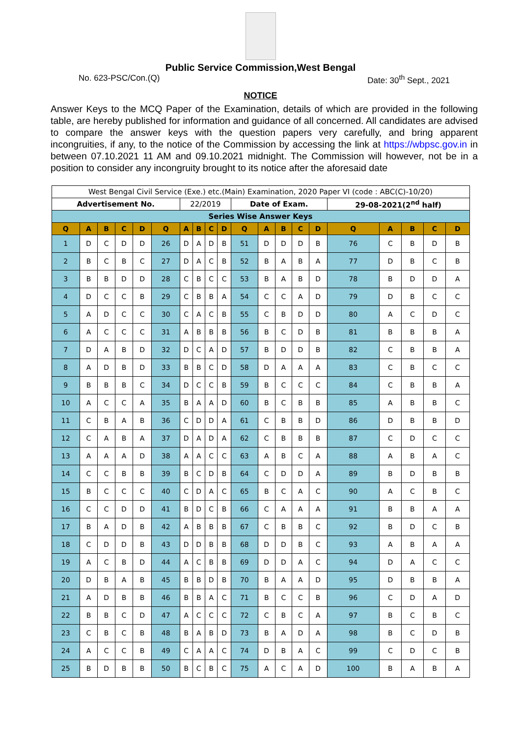Public Service Commission,West Bengal
No. 623-PSC/Con.(Q) Date: 30<sup>th</sup> Sept., 2021
NOTICE
Answer Keys to the MCQ Paper of the Examination, details of which are provided in the following table, are hereby published for information and guidance of all concerned. All candidates are advised to compare the answer keys with the question papers very carefully, and bring apparent incongruities, if any, to the notice of the Commission by accessing the link at https://wbpsc.gov.in in between 07.10.2021 11 AM and 09.10.2021 midnight. The Commission will however, not be in a position to consider any incongruity brought to its notice after the aforesaid date
| West Bengal Civil Service (Exe.) etc.(Main) Examination, 2020 Paper VI (code : ABC(C)-10/20) | | | | | | | | | | | | | | | | | | | |
| Advertisement No. | | | | | | 22/2019 | | | | Date of Exam. | | | | | 29-08-2021(2<sup>nd</sup> half) | | | | |
| Series Wise Answer Keys | | | | | | | | | | | | | | | | | | | |
| Q | A | B | C | D | Q | A | B | C | D | Q | A | B | C | D | Q | A | B | C | D |
| 1 | D | C | D | D | 26 | D | A | D | B | 51 | D | D | D | B | 76 | C | B | D | B |
| 2 | B | C | B | C | 27 | D | A | C | B | 52 | B | A | B | A | 77 | D | B | C | B |
| 3 | B | B | D | D | 28 | C | B | C | C | 53 | B | A | B | D | 78 | B | D | D | A |
| 4 | D | C | C | B | 29 | C | B | B | A | 54 | C | C | A | D | 79 | D | B | C | C |
| 5 | A | D | C | C | 30 | C | A | C | B | 55 | C | B | D | D | 80 | A | C | D | C |
| 6 | A | C | C | C | 31 | A | B | B | B | 56 | B | C | D | B | 81 | B | B | B | A |
| 7 | D | A | B | D | 32 | D | C | A | D | 57 | B | D | D | B | 82 | C | B | B | A |
| 8 | A | D | B | D | 33 | B | B | C | D | 58 | D | A | A | A | 83 | C | B | C | C |
| 9 | B | B | B | C | 34 | D | C | C | B | 59 | B | C | C | C | 84 | C | B | B | A |
| 10 | A | C | C | A | 35 | B | A | A | D | 60 | B | C | B | B | 85 | A | B | B | C |
| 11 | C | B | A | B | 36 | C | D | D | A | 61 | C | B | B | D | 86 | D | B | B | D |
| 12 | C | A | B | A | 37 | D | A | D | A | 62 | C | B | B | B | 87 | C | D | C | C |
| 13 | A | A | A | D | 38 | A | A | C | C | 63 | A | B | C | A | 88 | A | B | A | C |
| 14 | C | C | B | B | 39 | B | C | D | B | 64 | C | D | D | A | 89 | B | D | B | B |
| 15 | B | C | C | C | 40 | C | D | A | C | 65 | B | C | A | C | 90 | A | C | B | C |
| 16 | C | C | D | D | 41 | B | D | C | B | 66 | C | A | A | A | 91 | B | B | A | A |
| 17 | B | A | D | B | 42 | A | B | B | B | 67 | C | B | B | C | 92 | B | D | C | B |
| 18 | C | D | D | B | 43 | D | D | B | B | 68 | D | D | B | C | 93 | A | B | A | A |
| 19 | A | C | B | D | 44 | A | C | B | B | 69 | D | D | A | C | 94 | D | A | C | C |
| 20 | D | B | A | B | 45 | B | B | D | B | 70 | B | A | A | D | 95 | D | B | B | A |
| 21 | A | D | B | B | 46 | B | B | A | C | 71 | B | C | C | B | 96 | C | D | A | D |
| 22 | B | B | C | D | 47 | A | C | C | C | 72 | C | B | C | A | 97 | B | C | B | C |
| 23 | C | B | C | B | 48 | B | A | B | D | 73 | B | A | D | A | 98 | B | C | D | B |
| 24 | A | C | C | B | 49 | C | A | A | C | 74 | D | B | A | C | 99 | C | D | C | B |
| 25 | B | D | B | B | 50 | B | C | B | C | 75 | A | C | A | D | 100 | B | A | B | A |